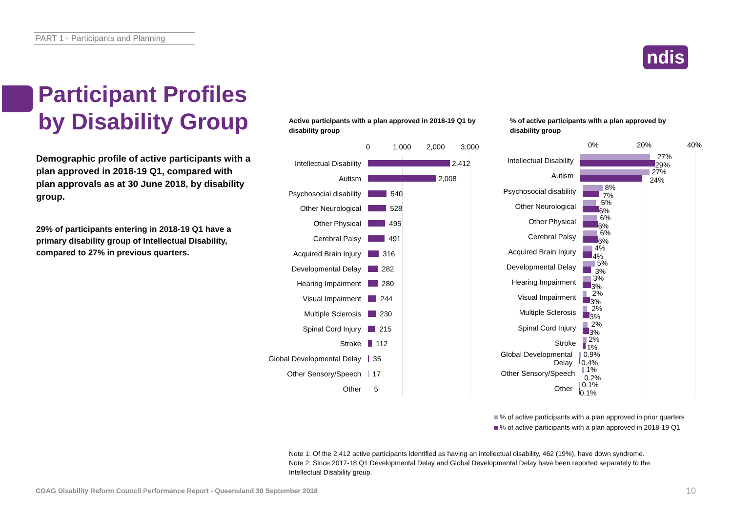PART 1 - Participants and Planning
ndis
Participant Profiles
by Disability Group
Demographic profile of active participants with a plan approved in 2018-19 Q1, compared with plan approvals as at 30 June 2018, by disability group.
29% of participants entering in 2018-19 Q1 have a primary disability group of Intellectual Disability, compared to 27% in previous quarters.
Active participants with a plan approved in 2018-19 Q1 by disability group
% of active participants with a plan approved by disability group
0 1,000 2,000 3,000 0% 20% 40%
Intellectual Disability
2,412
Autism
2,008
Psychosocial disability
540
Other Neurological
528
Other Physical
495
Cerebral Palsy
491
Acquired Brain Injury
316
Developmental Delay
282
Hearing Impairment
280
Visual Impairment
244
Multiple Sclerosis
230
Spinal Cord Injury
215
Stroke
112
Global Developmental Delay
35
Other Sensory/Speech
17
Other
5
Intellectual Disability
27% 29%
Autism
27% 24%
Psychosocial disability
8% 7%
Other Neurological
5% 6%
Other Physical
6% 6%
Cerebral Palsy
6% 6%
Acquired Brain Injury
4% 4%
Developmental Delay
5% 3%
Hearing Impairment
3% 3%
Visual Impairment
2% 3%
Multiple Sclerosis
2% 3%
Spinal Cord Injury
2% 3%
Stroke
2% 1%
Global Developmental Delay
0.9% 0.4%
Other Sensory/Speech
1% 0.2%
Other
0.1% 0.1%
% of active participants with a plan approved in prior quarters
% of active participants with a plan approved in 2018-19 Q1
Note 1: Of the 2,412 active participants identified as having an intellectual disability, 462 (19%), have down syndrome.
Note 2: Since 2017-18 Q1 Developmental Delay and Global Developmental Delay have been reported separately to the
Intellectual Disability group.
COAG Disability Reform Council Performance Report - Queensland 30 September 2018
10